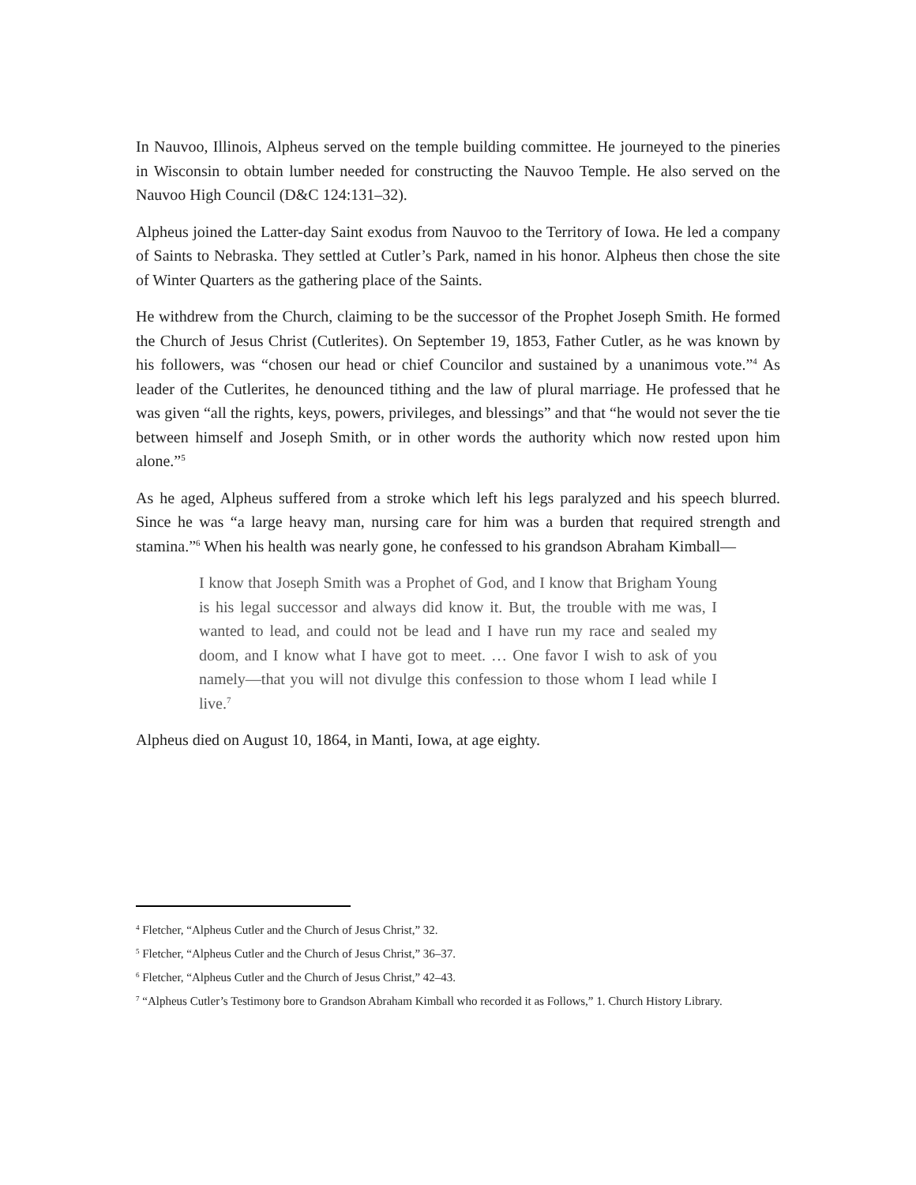In Nauvoo, Illinois, Alpheus served on the temple building committee. He journeyed to the pineries in Wisconsin to obtain lumber needed for constructing the Nauvoo Temple. He also served on the Nauvoo High Council (D&C 124:131–32).
Alpheus joined the Latter-day Saint exodus from Nauvoo to the Territory of Iowa. He led a company of Saints to Nebraska. They settled at Cutler’s Park, named in his honor. Alpheus then chose the site of Winter Quarters as the gathering place of the Saints.
He withdrew from the Church, claiming to be the successor of the Prophet Joseph Smith. He formed the Church of Jesus Christ (Cutlerites). On September 19, 1853, Father Cutler, as he was known by his followers, was “chosen our head or chief Councilor and sustained by a unanimous vote.”<sup>4</sup> As leader of the Cutlerites, he denounced tithing and the law of plural marriage. He professed that he was given “all the rights, keys, powers, privileges, and blessings” and that “he would not sever the tie between himself and Joseph Smith, or in other words the authority which now rested upon him alone.”<sup>5</sup>
As he aged, Alpheus suffered from a stroke which left his legs paralyzed and his speech blurred. Since he was “a large heavy man, nursing care for him was a burden that required strength and stamina.”<sup>6</sup> When his health was nearly gone, he confessed to his grandson Abraham Kimball—
I know that Joseph Smith was a Prophet of God, and I know that Brigham Young is his legal successor and always did know it. But, the trouble with me was, I wanted to lead, and could not be lead and I have run my race and sealed my doom, and I know what I have got to meet. … One favor I wish to ask of you namely—that you will not divulge this confession to those whom I lead while I live.<sup>7</sup>
Alpheus died on August 10, 1864, in Manti, Iowa, at age eighty.
<sup>4</sup> Fletcher, “Alpheus Cutler and the Church of Jesus Christ,” 32.
<sup>5</sup> Fletcher, “Alpheus Cutler and the Church of Jesus Christ,” 36–37.
<sup>6</sup> Fletcher, “Alpheus Cutler and the Church of Jesus Christ,” 42–43.
<sup>7</sup> “Alpheus Cutler’s Testimony bore to Grandson Abraham Kimball who recorded it as Follows,” 1. Church History Library.